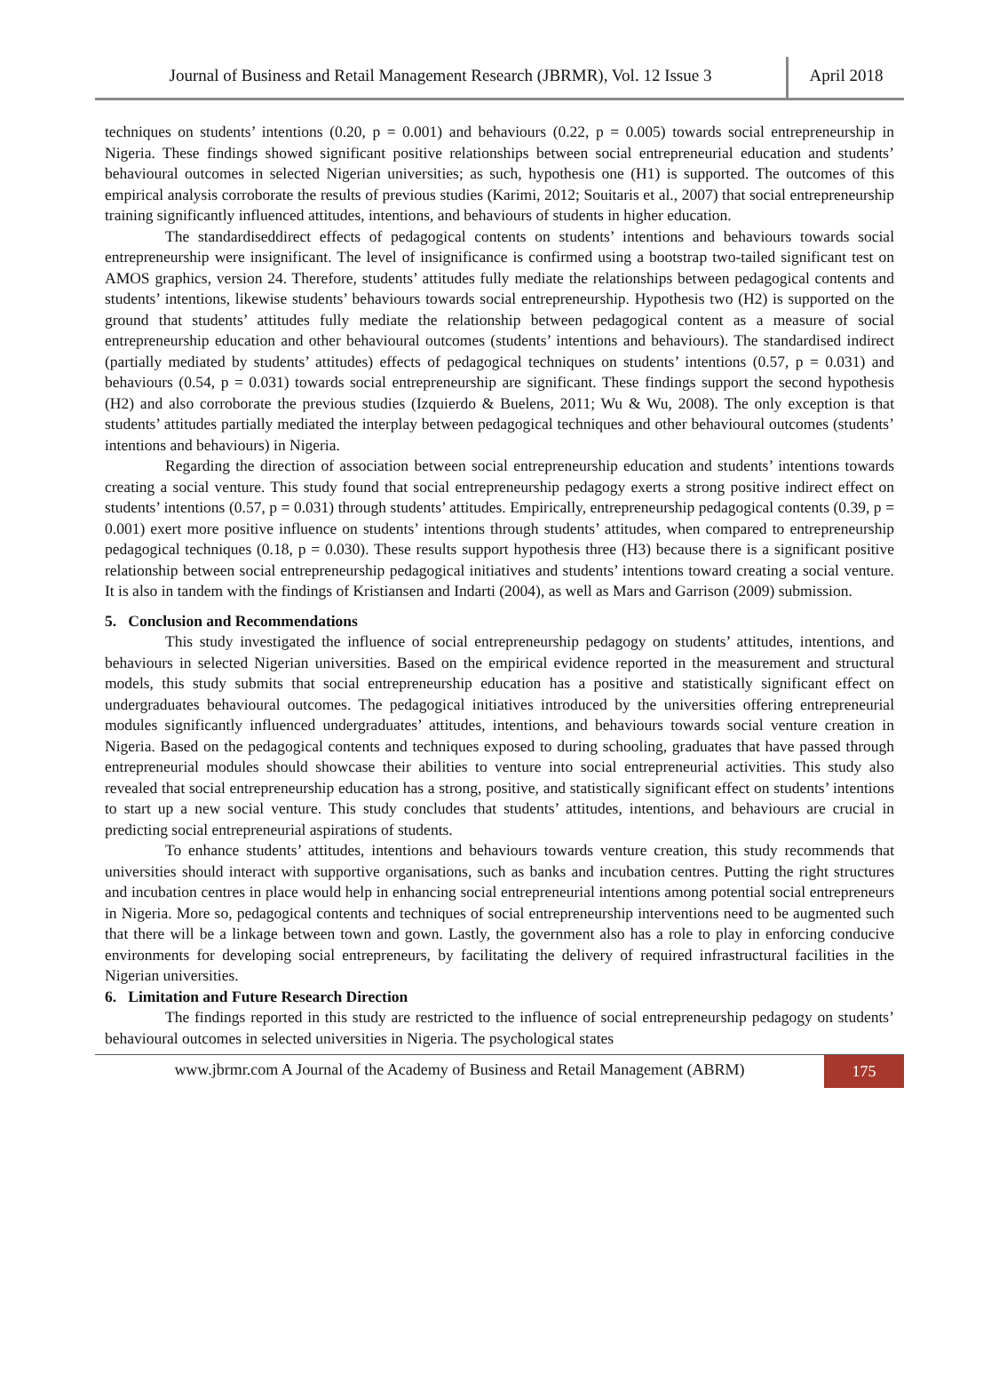Journal of Business and Retail Management Research (JBRMR), Vol. 12 Issue 3
April 2018
techniques on students’ intentions (0.20, p = 0.001) and behaviours (0.22, p = 0.005) towards social entrepreneurship in Nigeria. These findings showed significant positive relationships between social entrepreneurial education and students’ behavioural outcomes in selected Nigerian universities; as such, hypothesis one (H1) is supported. The outcomes of this empirical analysis corroborate the results of previous studies (Karimi, 2012; Souitaris et al., 2007) that social entrepreneurship training significantly influenced attitudes, intentions, and behaviours of students in higher education.
The standardiseddirect effects of pedagogical contents on students’ intentions and behaviours towards social entrepreneurship were insignificant. The level of insignificance is confirmed using a bootstrap two-tailed significant test on AMOS graphics, version 24. Therefore, students’ attitudes fully mediate the relationships between pedagogical contents and students’ intentions, likewise students’ behaviours towards social entrepreneurship. Hypothesis two (H2) is supported on the ground that students’ attitudes fully mediate the relationship between pedagogical content as a measure of social entrepreneurship education and other behavioural outcomes (students’ intentions and behaviours). The standardised indirect (partially mediated by students’ attitudes) effects of pedagogical techniques on students’ intentions (0.57, p = 0.031) and behaviours (0.54, p = 0.031) towards social entrepreneurship are significant. These findings support the second hypothesis (H2) and also corroborate the previous studies (Izquierdo & Buelens, 2011; Wu & Wu, 2008). The only exception is that students’ attitudes partially mediated the interplay between pedagogical techniques and other behavioural outcomes (students’ intentions and behaviours) in Nigeria.
Regarding the direction of association between social entrepreneurship education and students’ intentions towards creating a social venture. This study found that social entrepreneurship pedagogy exerts a strong positive indirect effect on students’ intentions (0.57, p = 0.031) through students’ attitudes. Empirically, entrepreneurship pedagogical contents (0.39, p = 0.001) exert more positive influence on students’ intentions through students’ attitudes, when compared to entrepreneurship pedagogical techniques (0.18, p = 0.030). These results support hypothesis three (H3) because there is a significant positive relationship between social entrepreneurship pedagogical initiatives and students’ intentions toward creating a social venture. It is also in tandem with the findings of Kristiansen and Indarti (2004), as well as Mars and Garrison (2009) submission.
5. Conclusion and Recommendations
This study investigated the influence of social entrepreneurship pedagogy on students’ attitudes, intentions, and behaviours in selected Nigerian universities. Based on the empirical evidence reported in the measurement and structural models, this study submits that social entrepreneurship education has a positive and statistically significant effect on undergraduates behavioural outcomes. The pedagogical initiatives introduced by the universities offering entrepreneurial modules significantly influenced undergraduates’ attitudes, intentions, and behaviours towards social venture creation in Nigeria. Based on the pedagogical contents and techniques exposed to during schooling, graduates that have passed through entrepreneurial modules should showcase their abilities to venture into social entrepreneurial activities. This study also revealed that social entrepreneurship education has a strong, positive, and statistically significant effect on students’ intentions to start up a new social venture. This study concludes that students’ attitudes, intentions, and behaviours are crucial in predicting social entrepreneurial aspirations of students.
To enhance students’ attitudes, intentions and behaviours towards venture creation, this study recommends that universities should interact with supportive organisations, such as banks and incubation centres. Putting the right structures and incubation centres in place would help in enhancing social entrepreneurial intentions among potential social entrepreneurs in Nigeria. More so, pedagogical contents and techniques of social entrepreneurship interventions need to be augmented such that there will be a linkage between town and gown. Lastly, the government also has a role to play in enforcing conducive environments for developing social entrepreneurs, by facilitating the delivery of required infrastructural facilities in the Nigerian universities.
6. Limitation and Future Research Direction
The findings reported in this study are restricted to the influence of social entrepreneurship pedagogy on students’ behavioural outcomes in selected universities in Nigeria. The psychological states
www.jbrmr.com A Journal of the Academy of Business and Retail Management (ABRM)
175